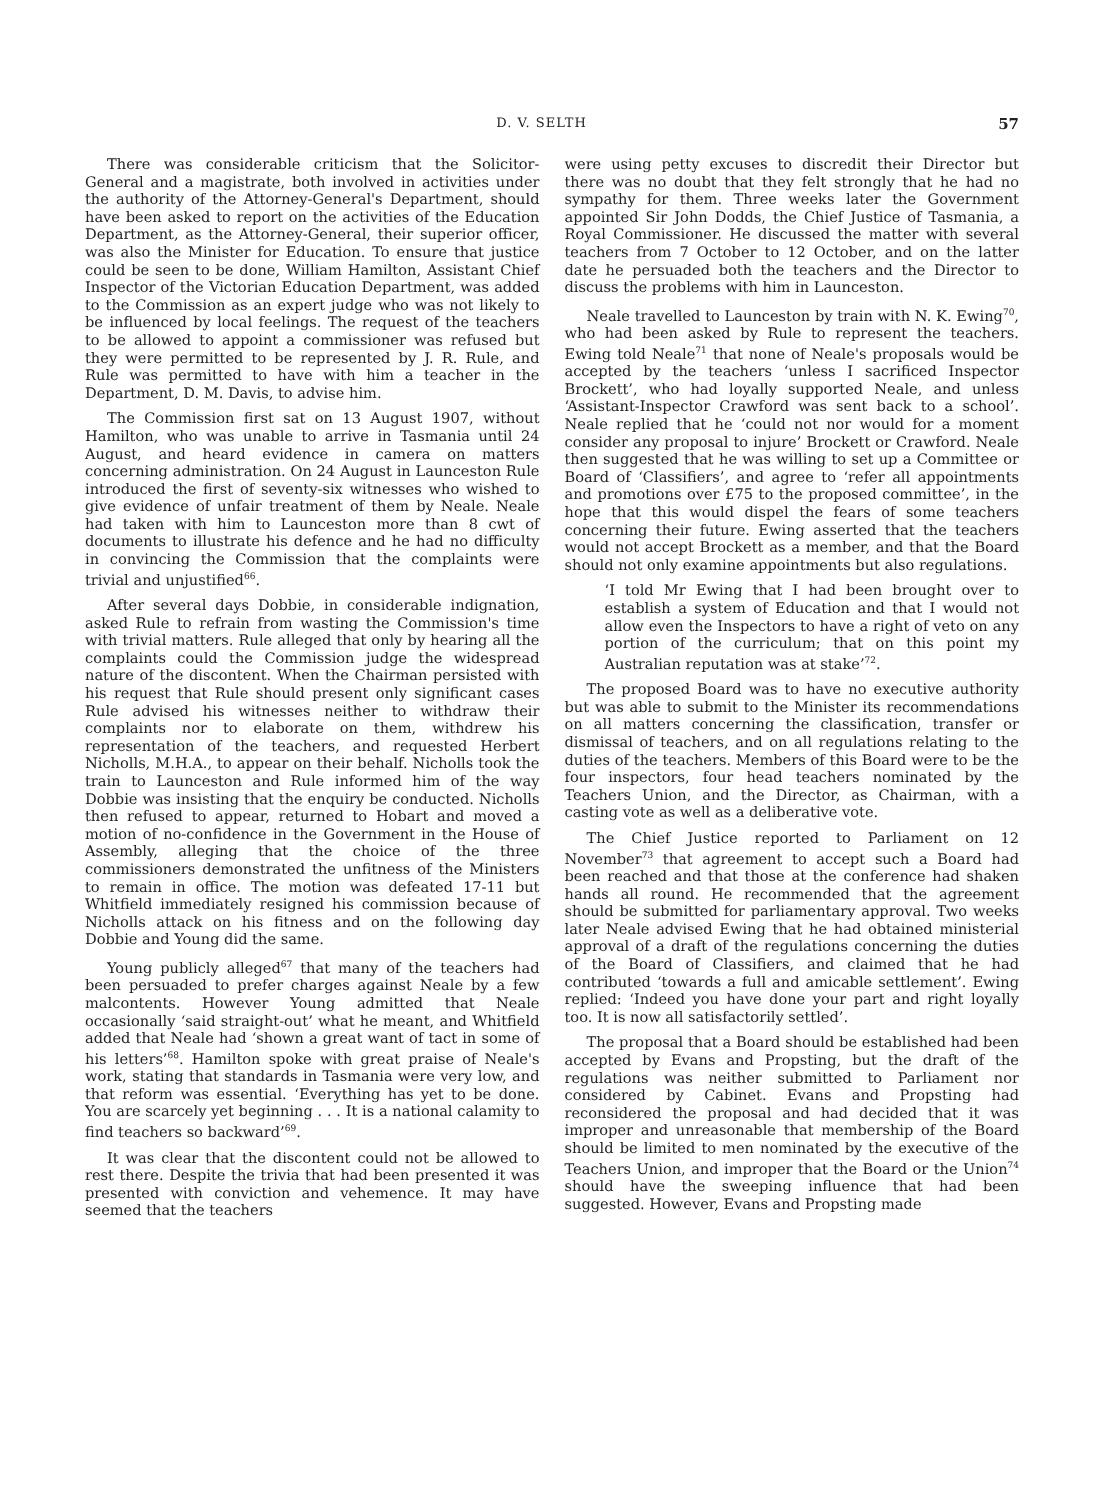D. V. SELTH 57
There was considerable criticism that the Solicitor-General and a magistrate, both involved in activities under the authority of the Attorney-General's Department, should have been asked to report on the activities of the Education Department, as the Attorney-General, their superior officer, was also the Minister for Education. To ensure that justice could be seen to be done, William Hamilton, Assistant Chief Inspector of the Victorian Education Department, was added to the Commission as an expert judge who was not likely to be influenced by local feelings. The request of the teachers to be allowed to appoint a commissioner was refused but they were permitted to be represented by J. R. Rule, and Rule was permitted to have with him a teacher in the Department, D. M. Davis, to advise him.
The Commission first sat on 13 August 1907, without Hamilton, who was unable to arrive in Tasmania until 24 August, and heard evidence in camera on matters concerning administration. On 24 August in Launceston Rule introduced the first of seventy-six witnesses who wished to give evidence of unfair treatment of them by Neale. Neale had taken with him to Launceston more than 8 cwt of documents to illustrate his defence and he had no difficulty in convincing the Commission that the complaints were trivial and unjustified<sup>66</sup>.
After several days Dobbie, in considerable indignation, asked Rule to refrain from wasting the Commission's time with trivial matters. Rule alleged that only by hearing all the complaints could the Commission judge the widespread nature of the discontent. When the Chairman persisted with his request that Rule should present only significant cases Rule advised his witnesses neither to withdraw their complaints nor to elaborate on them, withdrew his representation of the teachers, and requested Herbert Nicholls, M.H.A., to appear on their behalf. Nicholls took the train to Launceston and Rule informed him of the way Dobbie was insisting that the enquiry be conducted. Nicholls then refused to appear, returned to Hobart and moved a motion of no-confidence in the Government in the House of Assembly, alleging that the choice of the three commissioners demonstrated the unfitness of the Ministers to remain in office. The motion was defeated 17-11 but Whitfield immediately resigned his commission because of Nicholls attack on his fitness and on the following day Dobbie and Young did the same.
Young publicly alleged<sup>67</sup> that many of the teachers had been persuaded to prefer charges against Neale by a few malcontents. However Young admitted that Neale occasionally ‘said straight-out’ what he meant, and Whitfield added that Neale had ‘shown a great want of tact in some of his letters’<sup>68</sup>. Hamilton spoke with great praise of Neale's work, stating that standards in Tasmania were very low, and that reform was essential. ‘Everything has yet to be done. You are scarcely yet beginning . . . It is a national calamity to find teachers so backward’<sup>69</sup>.
It was clear that the discontent could not be allowed to rest there. Despite the trivia that had been presented it was presented with conviction and vehemence. It may have seemed that the teachers
were using petty excuses to discredit their Director but there was no doubt that they felt strongly that he had no sympathy for them. Three weeks later the Government appointed Sir John Dodds, the Chief Justice of Tasmania, a Royal Commissioner. He discussed the matter with several teachers from 7 October to 12 October, and on the latter date he persuaded both the teachers and the Director to discuss the problems with him in Launceston.
Neale travelled to Launceston by train with N. K. Ewing<sup>70</sup>, who had been asked by Rule to represent the teachers. Ewing told Neale<sup>71</sup> that none of Neale's proposals would be accepted by the teachers ‘unless I sacrificed Inspector Brockett’, who had loyally supported Neale, and unless ‘Assistant-Inspector Crawford was sent back to a school’. Neale replied that he ‘could not nor would for a moment consider any proposal to injure’ Brockett or Crawford. Neale then suggested that he was willing to set up a Committee or Board of ‘Classifiers’, and agree to ‘refer all appointments and promotions over £75 to the proposed committee’, in the hope that this would dispel the fears of some teachers concerning their future. Ewing asserted that the teachers would not accept Brockett as a member, and that the Board should not only examine appointments but also regulations.
‘I told Mr Ewing that I had been brought over to establish a system of Education and that I would not allow even the Inspectors to have a right of veto on any portion of the curriculum; that on this point my Australian reputation was at stake’<sup>72</sup>.
The proposed Board was to have no executive authority but was able to submit to the Minister its recommendations on all matters concerning the classification, transfer or dismissal of teachers, and on all regulations relating to the duties of the teachers. Members of this Board were to be the four inspectors, four head teachers nominated by the Teachers Union, and the Director, as Chairman, with a casting vote as well as a deliberative vote.
The Chief Justice reported to Parliament on 12 November<sup>73</sup> that agreement to accept such a Board had been reached and that those at the conference had shaken hands all round. He recommended that the agreement should be submitted for parliamentary approval. Two weeks later Neale advised Ewing that he had obtained ministerial approval of a draft of the regulations concerning the duties of the Board of Classifiers, and claimed that he had contributed ‘towards a full and amicable settlement’. Ewing replied: ‘Indeed you have done your part and right loyally too. It is now all satisfactorily settled’.
The proposal that a Board should be established had been accepted by Evans and Propsting, but the draft of the regulations was neither submitted to Parliament nor considered by Cabinet. Evans and Propsting had reconsidered the proposal and had decided that it was improper and unreasonable that membership of the Board should be limited to men nominated by the executive of the Teachers Union, and improper that the Board or the Union<sup>74</sup> should have the sweeping influence that had been suggested. However, Evans and Propsting made